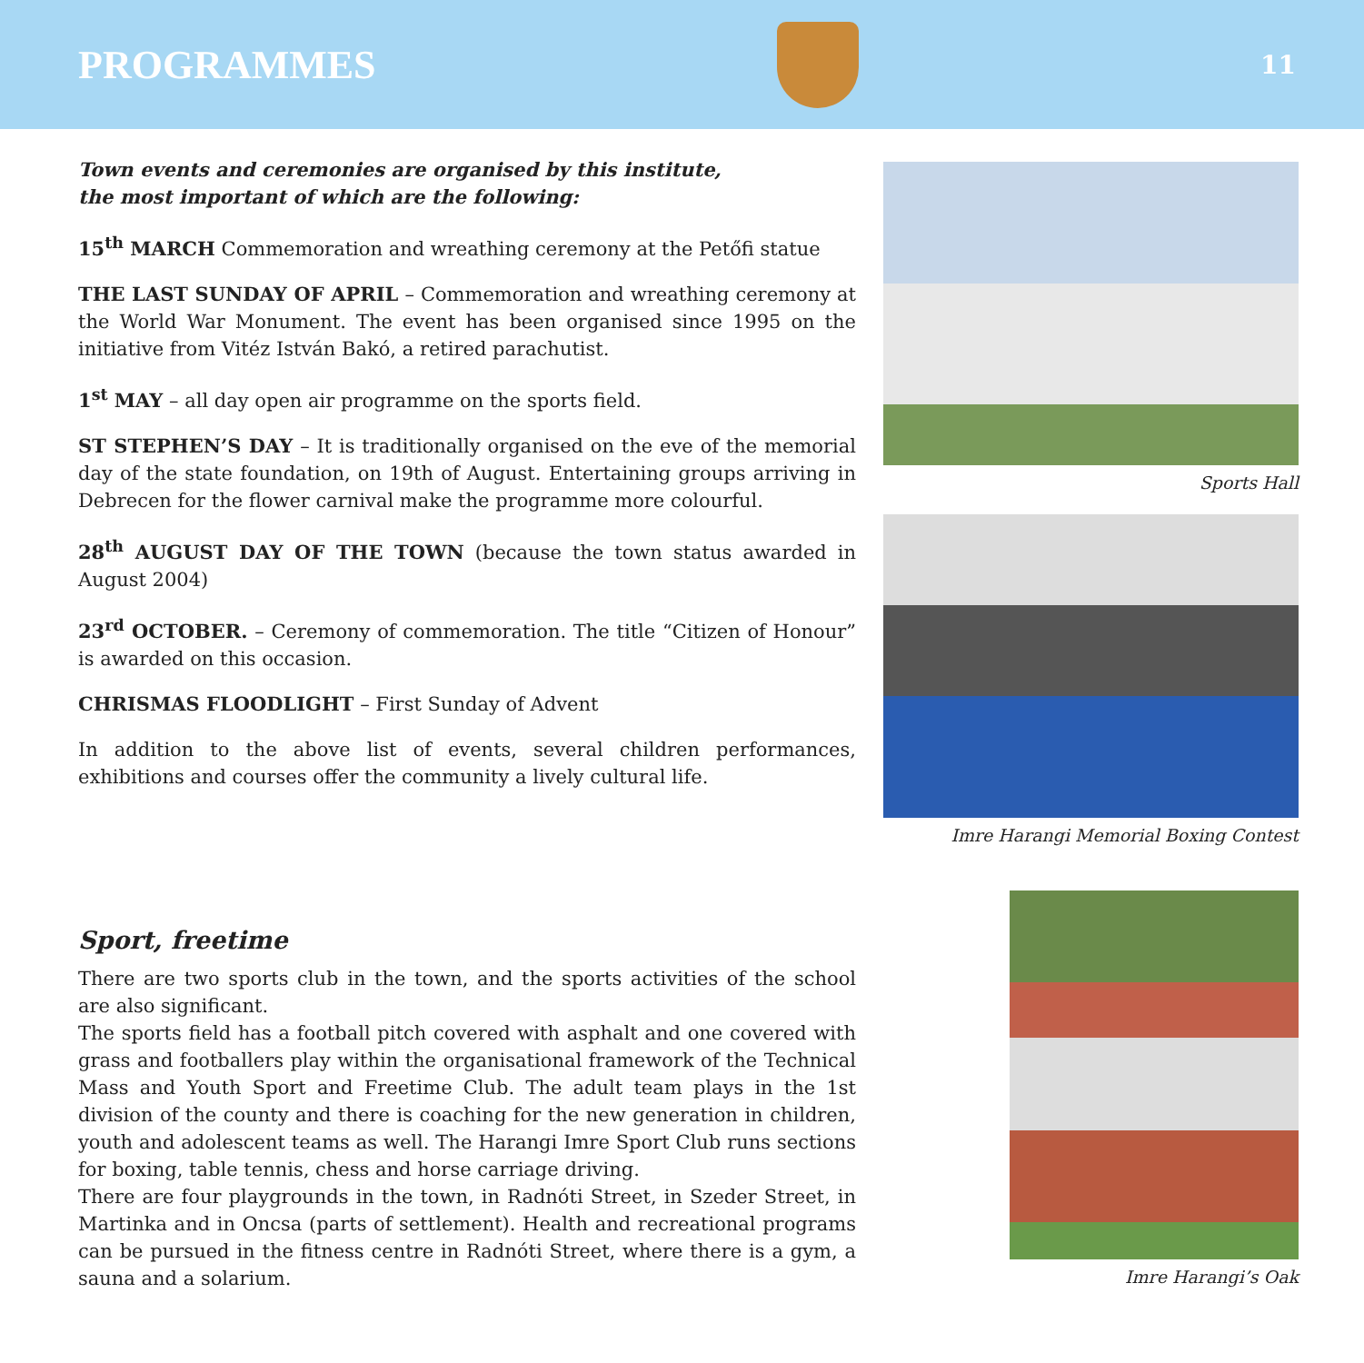PROGRAMMES
11
Town events and ceremonies are organised by this institute,
the most important of which are the following:
15<sup>th</sup> MARCH Commemoration and wreathing ceremony at the Petőfi statue
THE LAST SUNDAY OF APRIL – Commemoration and wreathing ceremony at the World War Monument. The event has been organised since 1995 on the initiative from Vitéz István Bakó, a retired parachutist.
1<sup>st</sup> MAY – all day open air programme on the sports field.
ST STEPHEN’S DAY – It is traditionally organised on the eve of the memorial day of the state foundation, on 19th of August. Entertaining groups arriving in Debrecen for the flower carnival make the programme more colourful.
28<sup>th</sup> AUGUST DAY OF THE TOWN (because the town status awarded in August 2004)
23<sup>rd</sup> OCTOBER. – Ceremony of commemoration. The title “Citizen of Honour” is awarded on this occasion.
CHRISMAS FLOODLIGHT – First Sunday of Advent
In addition to the above list of events, several children performances, exhibitions and courses offer the community a lively cultural life.
Sport, freetime
There are two sports club in the town, and the sports activities of the school are also significant.
The sports field has a football pitch covered with asphalt and one covered with grass and footballers play within the organisational framework of the Technical Mass and Youth Sport and Freetime Club. The adult team plays in the 1st division of the county and there is coaching for the new generation in children, youth and adolescent teams as well. The Harangi Imre Sport Club runs sections for boxing, table tennis, chess and horse carriage driving.
There are four playgrounds in the town, in Radnóti Street, in Szeder Street, in Martinka and in Oncsa (parts of settlement). Health and recreational programs can be pursued in the fitness centre in Radnóti Street, where there is a gym, a sauna and a solarium.
Sports Hall
Imre Harangi Memorial Boxing Contest
Imre Harangi’s Oak